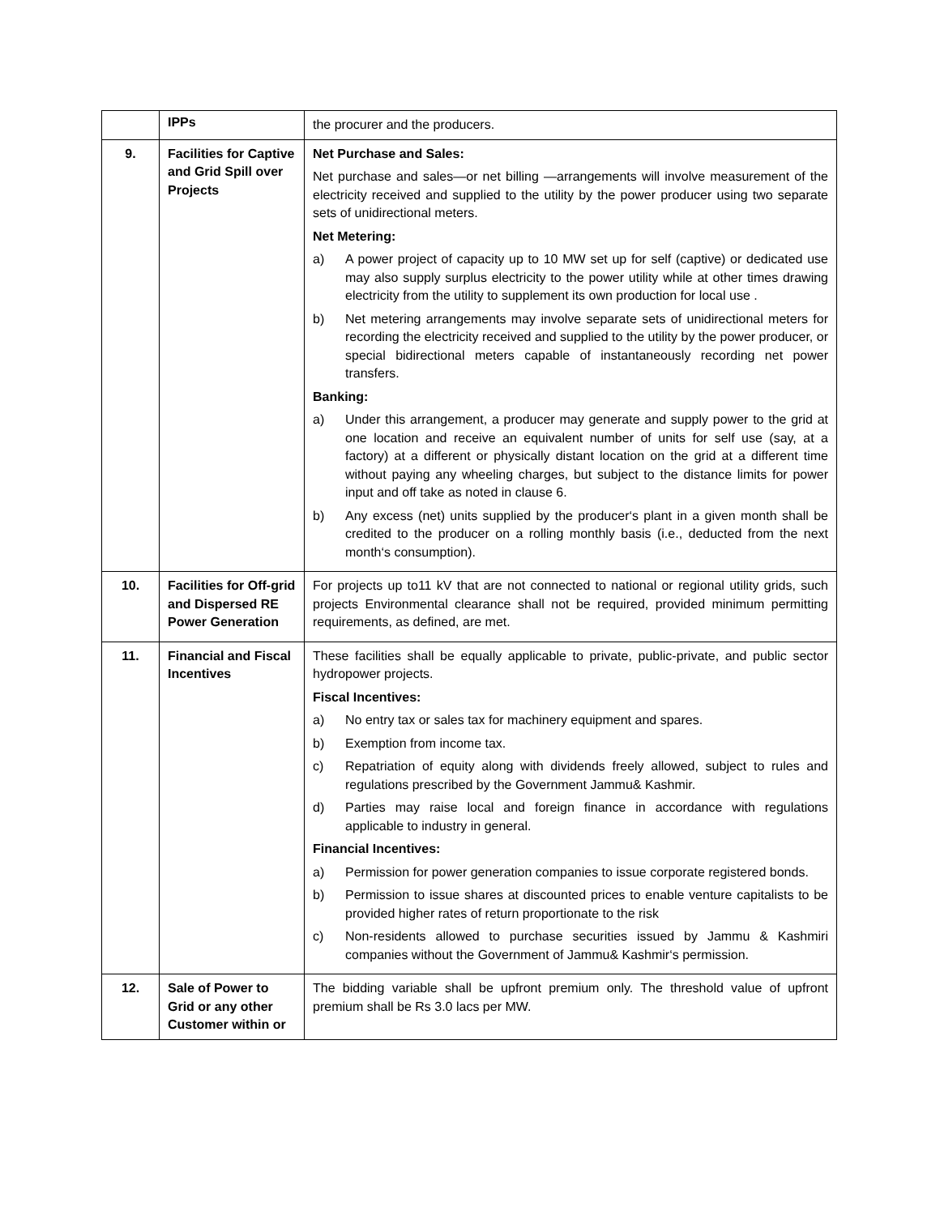| | IPPs | the procurer and the producers. |
| 9. | Facilities for Captive and Grid Spill over Projects | Net Purchase and Sales: Net purchase and sales—or net billing —arrangements will involve measurement of the electricity received and supplied to the utility by the power producer using two separate sets of unidirectional meters. Net Metering: a) A power project of capacity up to 10 MW set up for self (captive) or dedicated use may also supply surplus electricity to the power utility while at other times drawing electricity from the utility to supplement its own production for local use . b) Net metering arrangements may involve separate sets of unidirectional meters for recording the electricity received and supplied to the utility by the power producer, or special bidirectional meters capable of instantaneously recording net power transfers. Banking: a) Under this arrangement, a producer may generate and supply power to the grid at one location and receive an equivalent number of units for self use (say, at a factory) at a different or physically distant location on the grid at a different time without paying any wheeling charges, but subject to the distance limits for power input and off take as noted in clause 6. b) Any excess (net) units supplied by the producer‘s plant in a given month shall be credited to the producer on a rolling monthly basis (i.e., deducted from the next month‘s consumption). |
| 10. | Facilities for Off-grid and Dispersed RE Power Generation | For projects up to11 kV that are not connected to national or regional utility grids, such projects Environmental clearance shall not be required, provided minimum permitting requirements, as defined, are met. |
| 11. | Financial and Fiscal Incentives | These facilities shall be equally applicable to private, public-private, and public sector hydropower projects. Fiscal Incentives: a) No entry tax or sales tax for machinery equipment and spares. b) Exemption from income tax. c) Repatriation of equity along with dividends freely allowed, subject to rules and regulations prescribed by the Government Jammu& Kashmir. d) Parties may raise local and foreign finance in accordance with regulations applicable to industry in general. Financial Incentives: a) Permission for power generation companies to issue corporate registered bonds. b) Permission to issue shares at discounted prices to enable venture capitalists to be provided higher rates of return proportionate to the risk c) Non-residents allowed to purchase securities issued by Jammu & Kashmiri companies without the Government of Jammu& Kashmir‘s permission. |
| 12. | Sale of Power to Grid or any other Customer within or | The bidding variable shall be upfront premium only. The threshold value of upfront premium shall be Rs 3.0 lacs per MW. |